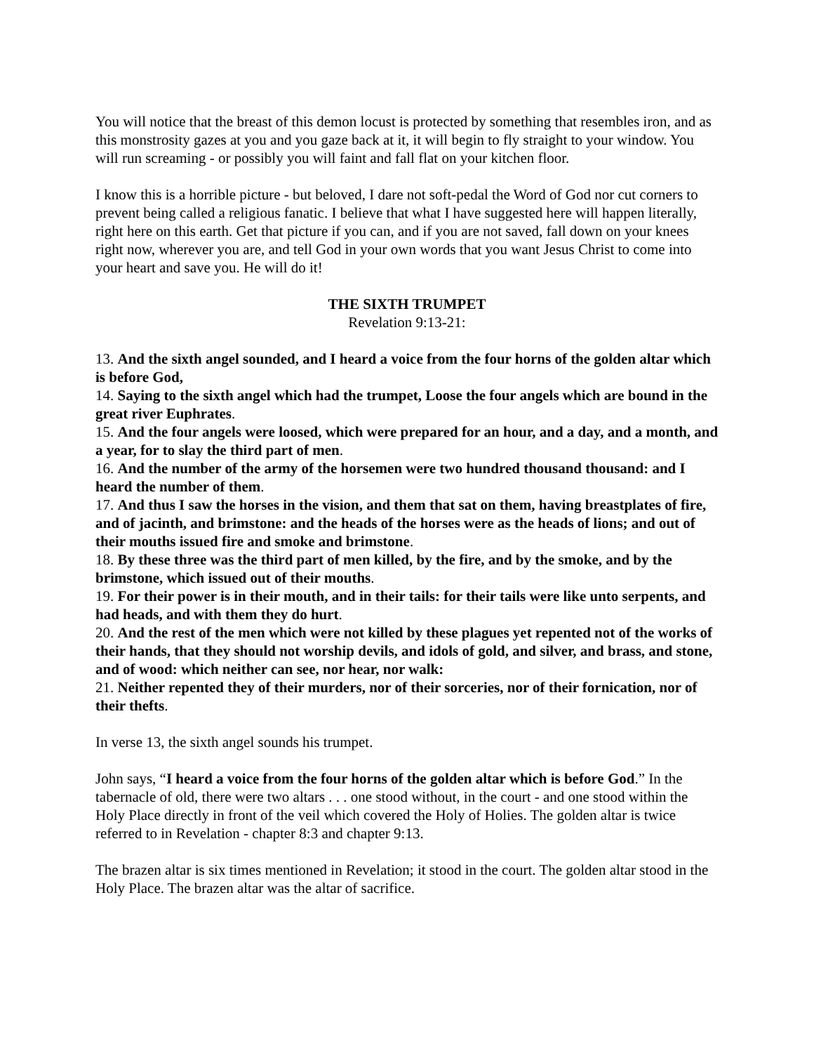You will notice that the breast of this demon locust is protected by something that resembles iron, and as this monstrosity gazes at you and you gaze back at it, it will begin to fly straight to your window. You will run screaming - or possibly you will faint and fall flat on your kitchen floor.
I know this is a horrible picture - but beloved, I dare not soft-pedal the Word of God nor cut corners to prevent being called a religious fanatic. I believe that what I have suggested here will happen literally, right here on this earth. Get that picture if you can, and if you are not saved, fall down on your knees right now, wherever you are, and tell God in your own words that you want Jesus Christ to come into your heart and save you. He will do it!
THE SIXTH TRUMPET
Revelation 9:13-21:
13. And the sixth angel sounded, and I heard a voice from the four horns of the golden altar which is before God,
14. Saying to the sixth angel which had the trumpet, Loose the four angels which are bound in the great river Euphrates.
15. And the four angels were loosed, which were prepared for an hour, and a day, and a month, and a year, for to slay the third part of men.
16. And the number of the army of the horsemen were two hundred thousand thousand: and I heard the number of them.
17. And thus I saw the horses in the vision, and them that sat on them, having breastplates of fire, and of jacinth, and brimstone: and the heads of the horses were as the heads of lions; and out of their mouths issued fire and smoke and brimstone.
18. By these three was the third part of men killed, by the fire, and by the smoke, and by the brimstone, which issued out of their mouths.
19. For their power is in their mouth, and in their tails: for their tails were like unto serpents, and had heads, and with them they do hurt.
20. And the rest of the men which were not killed by these plagues yet repented not of the works of their hands, that they should not worship devils, and idols of gold, and silver, and brass, and stone, and of wood: which neither can see, nor hear, nor walk:
21. Neither repented they of their murders, nor of their sorceries, nor of their fornication, nor of their thefts.
In verse 13, the sixth angel sounds his trumpet.
John says, “I heard a voice from the four horns of the golden altar which is before God.” In the tabernacle of old, there were two altars . . . one stood without, in the court - and one stood within the Holy Place directly in front of the veil which covered the Holy of Holies. The golden altar is twice referred to in Revelation - chapter 8:3 and chapter 9:13.
The brazen altar is six times mentioned in Revelation; it stood in the court. The golden altar stood in the Holy Place. The brazen altar was the altar of sacrifice.